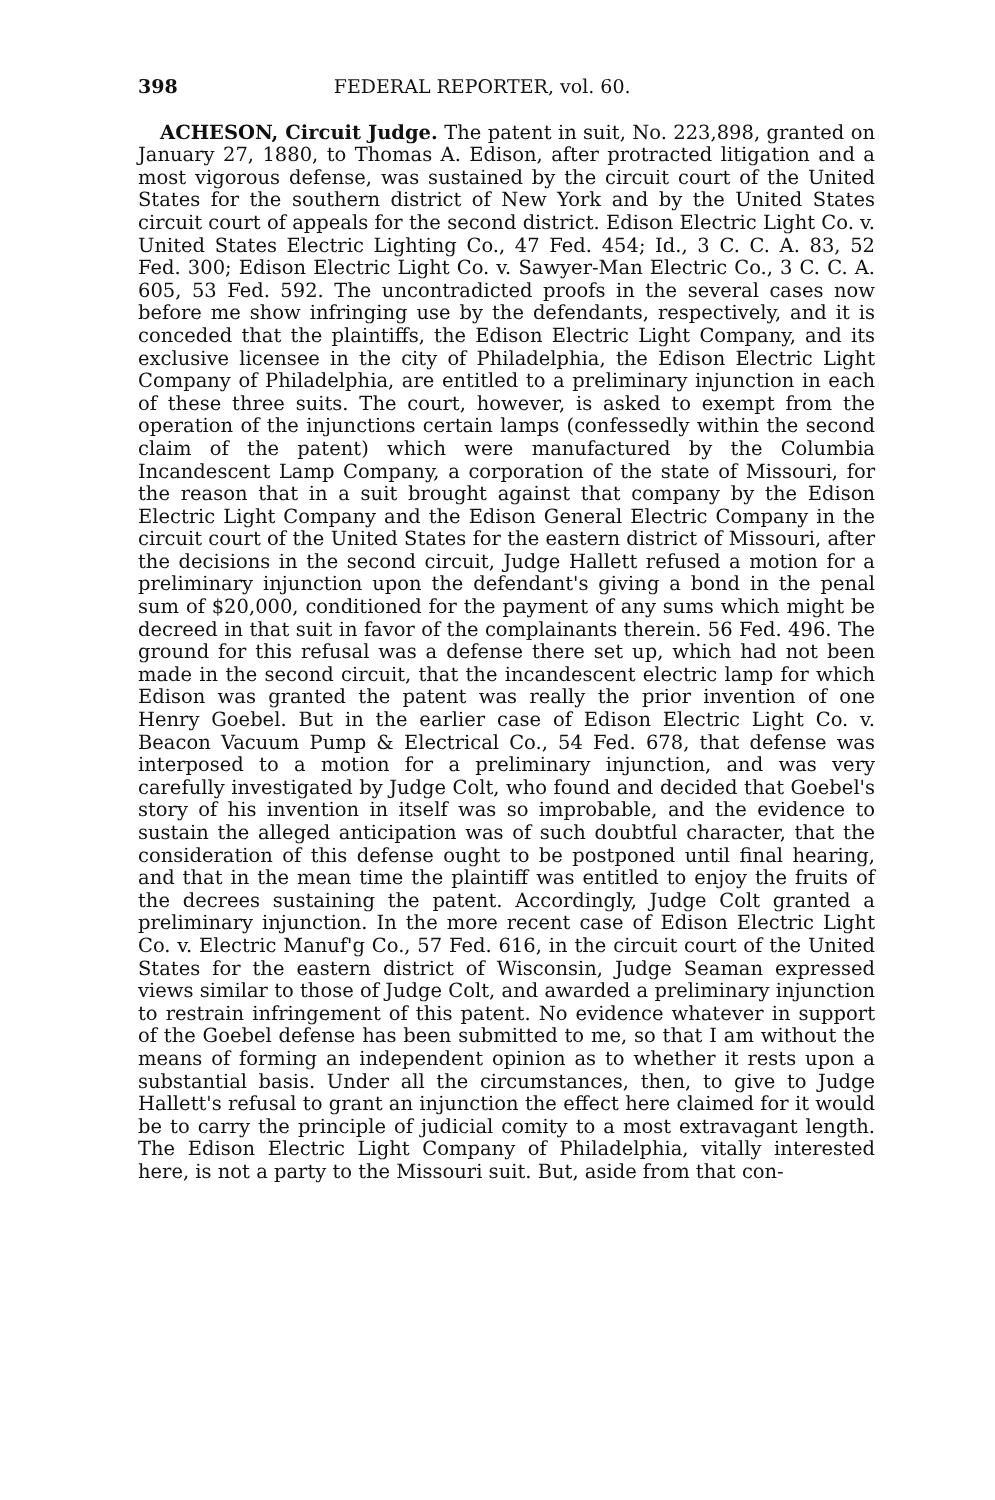398 FEDERAL REPORTER, vol. 60.
ACHESON, Circuit Judge. The patent in suit, No. 223,898, granted on January 27, 1880, to Thomas A. Edison, after protracted litigation and a most vigorous defense, was sustained by the circuit court of the United States for the southern district of New York and by the United States circuit court of appeals for the second district. Edison Electric Light Co. v. United States Electric Lighting Co., 47 Fed. 454; Id., 3 C. C. A. 83, 52 Fed. 300; Edison Electric Light Co. v. Sawyer-Man Electric Co., 3 C. C. A. 605, 53 Fed. 592. The uncontradicted proofs in the several cases now before me show infringing use by the defendants, respectively, and it is conceded that the plaintiffs, the Edison Electric Light Company, and its exclusive licensee in the city of Philadelphia, the Edison Electric Light Company of Philadelphia, are entitled to a preliminary injunction in each of these three suits. The court, however, is asked to exempt from the operation of the injunctions certain lamps (confessedly within the second claim of the patent) which were manufactured by the Columbia Incandescent Lamp Company, a corporation of the state of Missouri, for the reason that in a suit brought against that company by the Edison Electric Light Company and the Edison General Electric Company in the circuit court of the United States for the eastern district of Missouri, after the decisions in the second circuit, Judge Hallett refused a motion for a preliminary injunction upon the defendant's giving a bond in the penal sum of $20,000, conditioned for the payment of any sums which might be decreed in that suit in favor of the complainants therein. 56 Fed. 496. The ground for this refusal was a defense there set up, which had not been made in the second circuit, that the incandescent electric lamp for which Edison was granted the patent was really the prior invention of one Henry Goebel. But in the earlier case of Edison Electric Light Co. v. Beacon Vacuum Pump & Electrical Co., 54 Fed. 678, that defense was interposed to a motion for a preliminary injunction, and was very carefully investigated by Judge Colt, who found and decided that Goebel's story of his invention in itself was so improbable, and the evidence to sustain the alleged anticipation was of such doubtful character, that the consideration of this defense ought to be postponed until final hearing, and that in the mean time the plaintiff was entitled to enjoy the fruits of the decrees sustaining the patent. Accordingly, Judge Colt granted a preliminary injunction. In the more recent case of Edison Electric Light Co. v. Electric Manuf'g Co., 57 Fed. 616, in the circuit court of the United States for the eastern district of Wisconsin, Judge Seaman expressed views similar to those of Judge Colt, and awarded a preliminary injunction to restrain infringement of this patent. No evidence whatever in support of the Goebel defense has been submitted to me, so that I am without the means of forming an independent opinion as to whether it rests upon a substantial basis. Under all the circumstances, then, to give to Judge Hallett's refusal to grant an injunction the effect here claimed for it would be to carry the principle of judicial comity to a most extravagant length. The Edison Electric Light Company of Philadelphia, vitally interested here, is not a party to the Missouri suit. But, aside from that con-